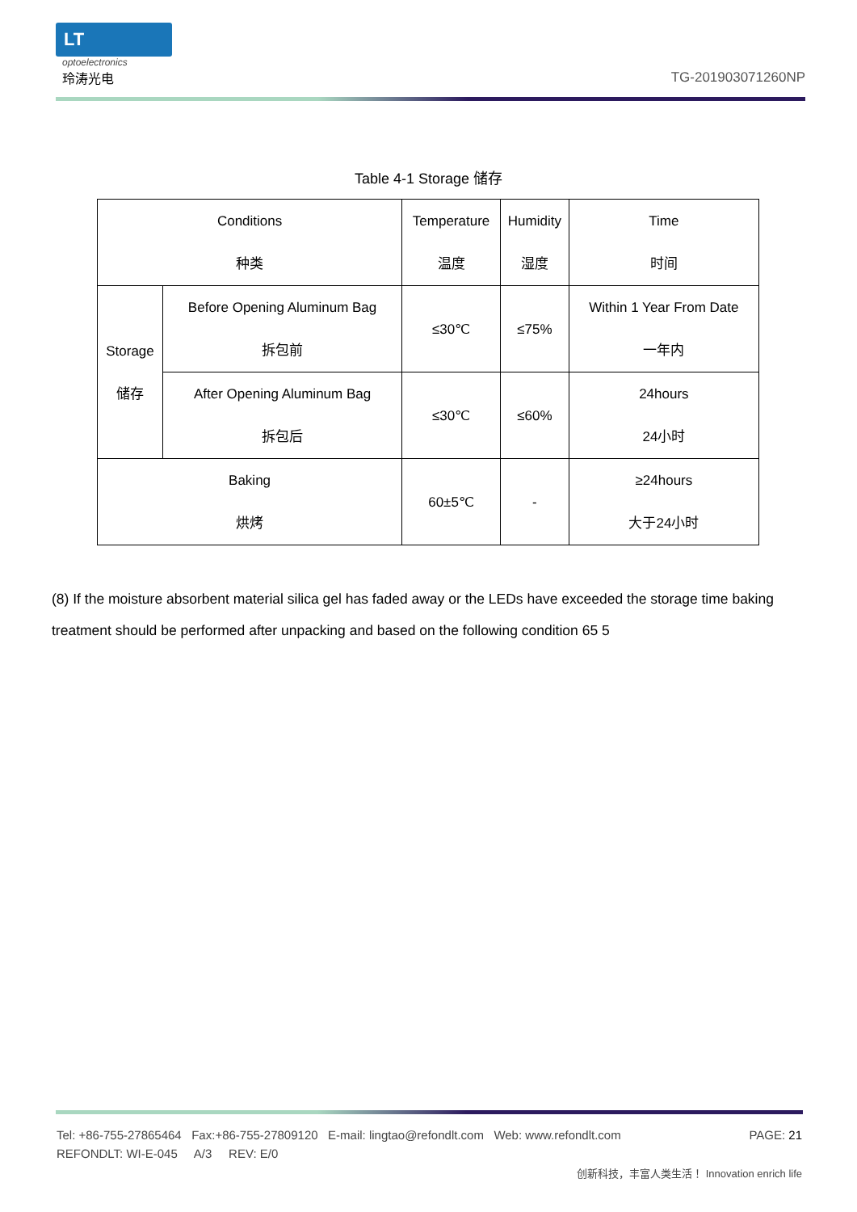LT
optoelectronics
玲涛光电
TG-201903071260NP
Table 4-1 Storage 储存
| Conditions 种类 | | Temperature 温度 | Humidity 湿度 | Time 时间 |
| --- | --- | --- | --- | --- |
| Storage 储存 | Before Opening Aluminum Bag 拆包前 | ≤30℃ | ≤75% | Within 1 Year From Date 一年内 |
| | After Opening Aluminum Bag 拆包后 | ≤30℃ | ≤60% | 24hours 24小时 |
| Baking 烘烤 | | 60±5℃ | - | ≥24hours 大于24小时 |
(8) If the moisture absorbent material silica gel has faded away or the LEDs have exceeded the storage time baking treatment should be performed after unpacking and based on the following condition 65 5
Tel: +86-755-27865464 Fax:+86-755-27809120 E-mail: lingtao@refondlt.com Web: www.refondlt.com PAGE: 21
REFONDLT: WI-E-045 A/3 REV: E/0
创新科技，丰富人类生活！ Innovation enrich life